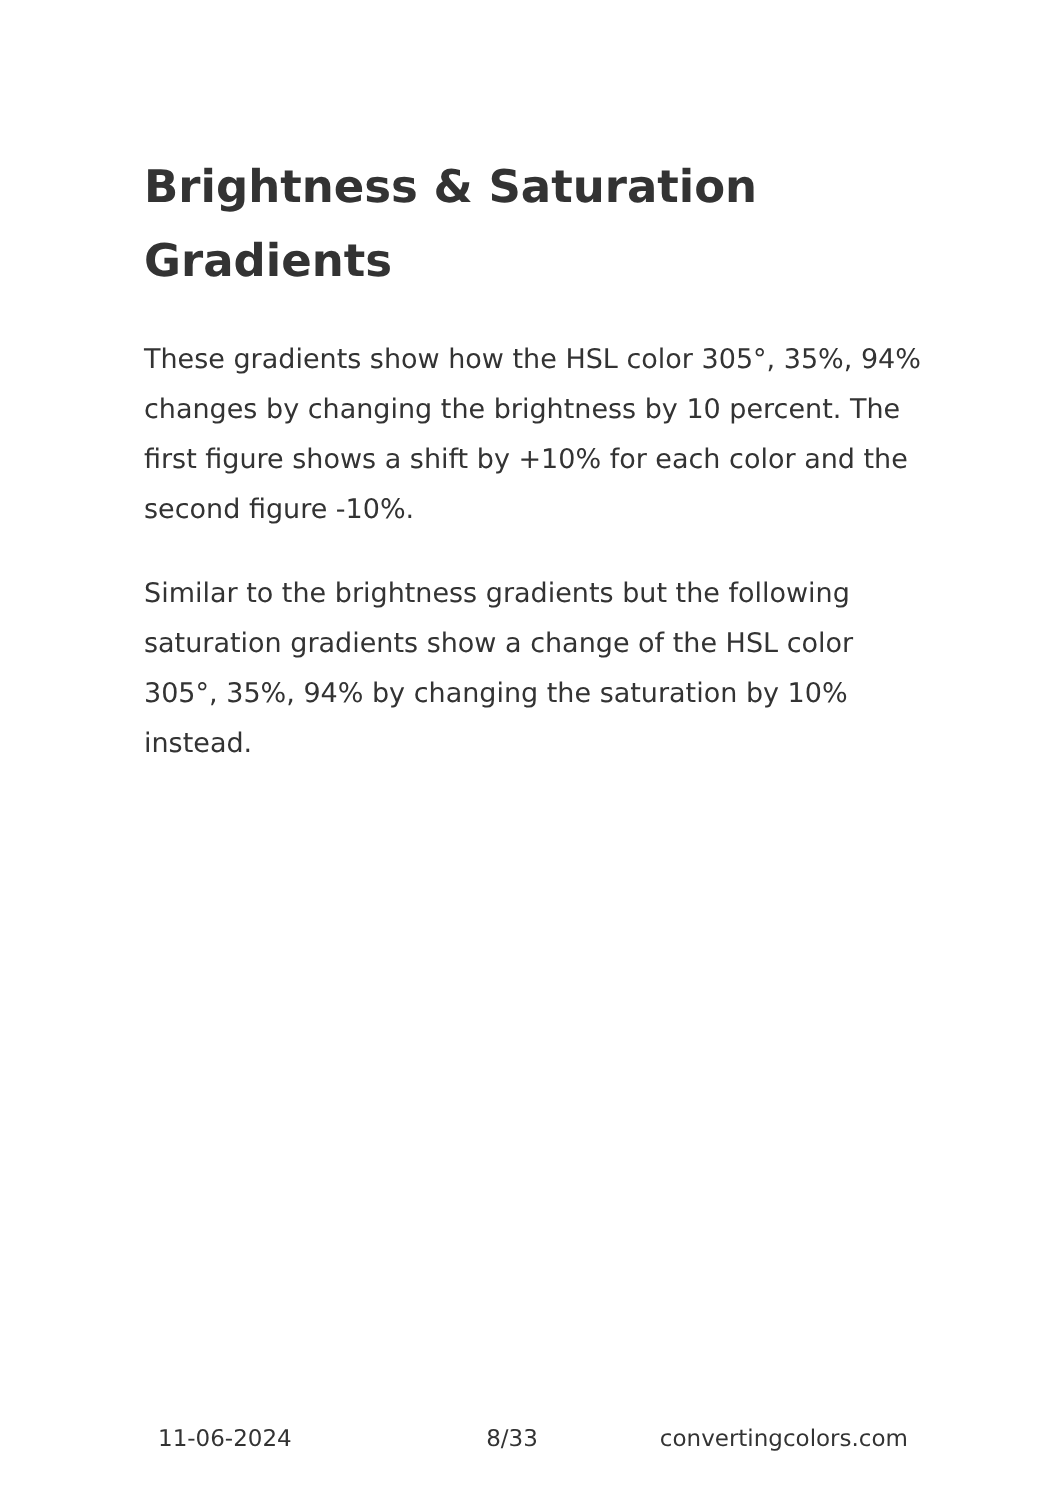Brightness & Saturation Gradients
These gradients show how the HSL color 305°, 35%, 94% changes by changing the brightness by 10 percent. The first figure shows a shift by +10% for each color and the second figure -10%.
Similar to the brightness gradients but the following saturation gradients show a change of the HSL color 305°, 35%, 94% by changing the saturation by 10% instead.
11-06-2024 8/33 convertingcolors.com